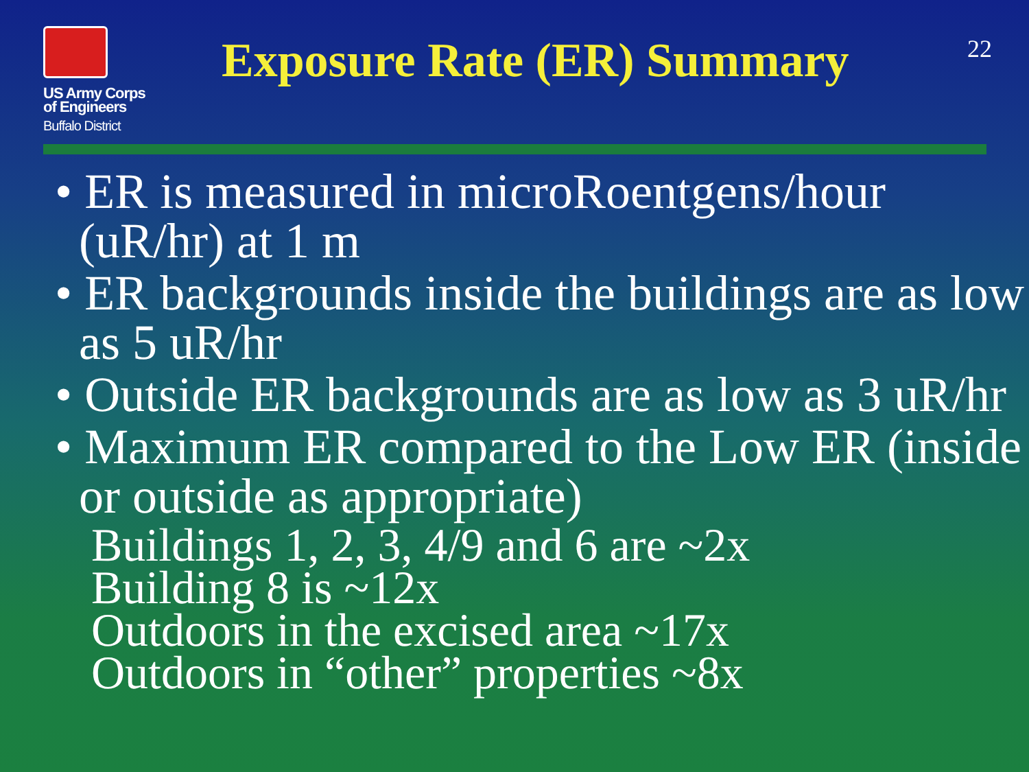US Army Corps
of Engineers
Buffalo District
Exposure Rate (ER) Summary
22
• ER is measured in microRoentgens/hour (uR/hr) at 1 m
• ER backgrounds inside the buildings are as low as 5 uR/hr
• Outside ER backgrounds are as low as 3 uR/hr
• Maximum ER compared to the Low ER (inside or outside as appropriate)
Buildings 1, 2, 3, 4/9 and 6 are ~2x
Building 8 is ~12x
Outdoors in the excised area ~17x
Outdoors in “other” properties ~8x